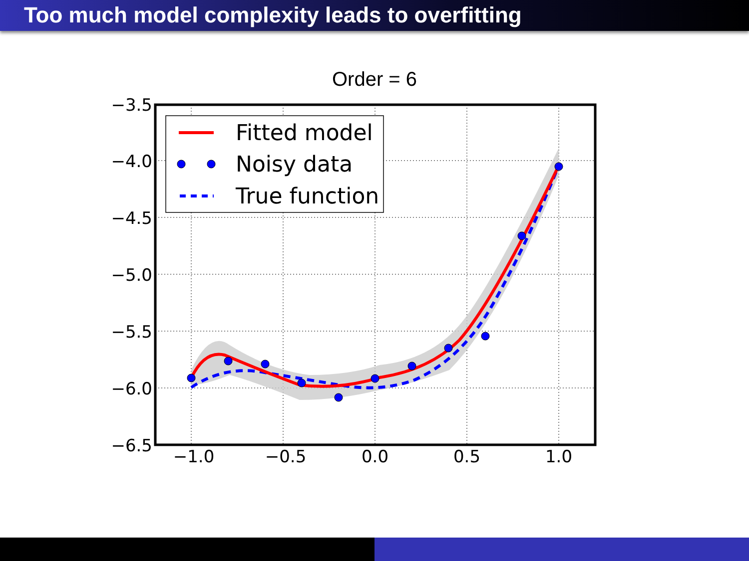Too much model complexity leads to overfitting
Order = 6
Fitted model
Noisy data
True function
−3.5
−4.0
−4.5
−5.0
−5.5
−6.0
−6.5
−1.0
−0.5
0.0
0.5
1.0